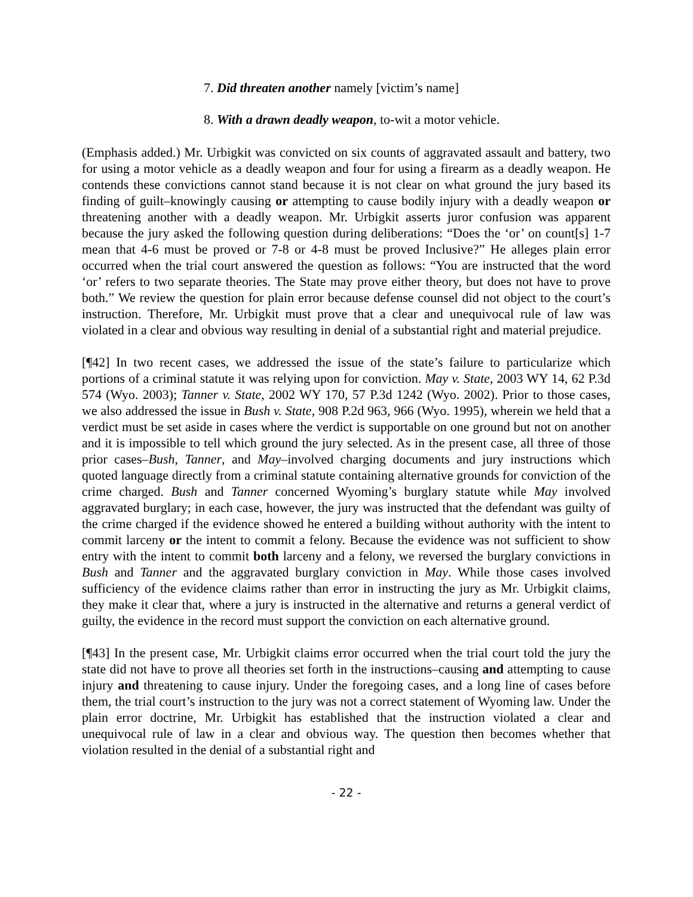7. Did threaten another namely [victim’s name]
8. With a drawn deadly weapon, to-wit a motor vehicle.
(Emphasis added.) Mr. Urbigkit was convicted on six counts of aggravated assault and battery, two for using a motor vehicle as a deadly weapon and four for using a firearm as a deadly weapon. He contends these convictions cannot stand because it is not clear on what ground the jury based its finding of guilt–knowingly causing or attempting to cause bodily injury with a deadly weapon or threatening another with a deadly weapon. Mr. Urbigkit asserts juror confusion was apparent because the jury asked the following question during deliberations: “Does the ‘or’ on count[s] 1-7 mean that 4-6 must be proved or 7-8 or 4-8 must be proved Inclusive?” He alleges plain error occurred when the trial court answered the question as follows: “You are instructed that the word ‘or’ refers to two separate theories. The State may prove either theory, but does not have to prove both.” We review the question for plain error because defense counsel did not object to the court’s instruction. Therefore, Mr. Urbigkit must prove that a clear and unequivocal rule of law was violated in a clear and obvious way resulting in denial of a substantial right and material prejudice.
[¶42] In two recent cases, we addressed the issue of the state’s failure to particularize which portions of a criminal statute it was relying upon for conviction. May v. State, 2003 WY 14, 62 P.3d 574 (Wyo. 2003); Tanner v. State, 2002 WY 170, 57 P.3d 1242 (Wyo. 2002). Prior to those cases, we also addressed the issue in Bush v. State, 908 P.2d 963, 966 (Wyo. 1995), wherein we held that a verdict must be set aside in cases where the verdict is supportable on one ground but not on another and it is impossible to tell which ground the jury selected. As in the present case, all three of those prior cases–Bush, Tanner, and May–involved charging documents and jury instructions which quoted language directly from a criminal statute containing alternative grounds for conviction of the crime charged. Bush and Tanner concerned Wyoming’s burglary statute while May involved aggravated burglary; in each case, however, the jury was instructed that the defendant was guilty of the crime charged if the evidence showed he entered a building without authority with the intent to commit larceny or the intent to commit a felony. Because the evidence was not sufficient to show entry with the intent to commit both larceny and a felony, we reversed the burglary convictions in Bush and Tanner and the aggravated burglary conviction in May. While those cases involved sufficiency of the evidence claims rather than error in instructing the jury as Mr. Urbigkit claims, they make it clear that, where a jury is instructed in the alternative and returns a general verdict of guilty, the evidence in the record must support the conviction on each alternative ground.
[¶43] In the present case, Mr. Urbigkit claims error occurred when the trial court told the jury the state did not have to prove all theories set forth in the instructions–causing and attempting to cause injury and threatening to cause injury. Under the foregoing cases, and a long line of cases before them, the trial court’s instruction to the jury was not a correct statement of Wyoming law. Under the plain error doctrine, Mr. Urbigkit has established that the instruction violated a clear and unequivocal rule of law in a clear and obvious way. The question then becomes whether that violation resulted in the denial of a substantial right and
- 22 -